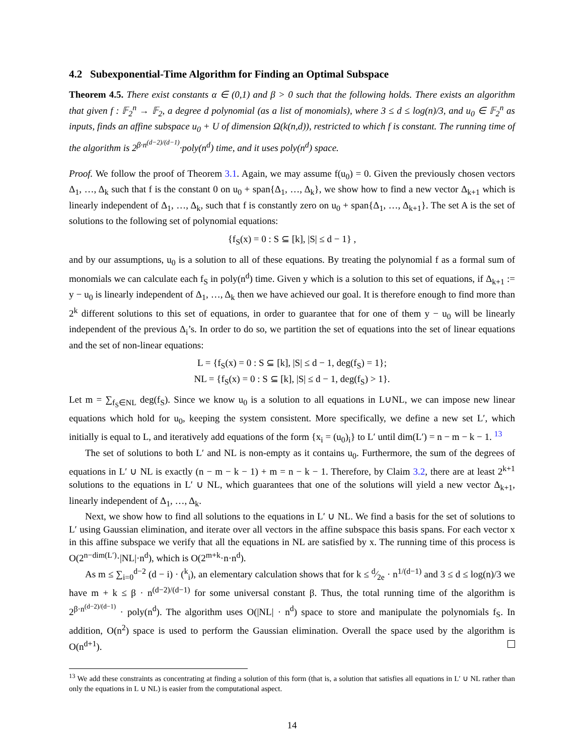4.2 Subexponential-Time Algorithm for Finding an Optimal Subspace
Theorem 4.5. There exist constants α ∈ (0,1) and β > 0 such that the following holds. There exists an algorithm that given f : 𝔽<sub>2</sub><sup>n</sup> → 𝔽<sub>2</sub>, a degree d polynomial (as a list of monomials), where 3 ≤ d ≤ log(n)/3, and u<sub>0</sub> ∈ 𝔽<sub>2</sub><sup>n</sup> as inputs, finds an affine subspace u<sub>0</sub> + U of dimension Ω(k(n,d)), restricted to which f is constant. The running time of the algorithm is 2<sup>β·n<sup>(d−2)/(d−1)</sup></sup>·poly(n<sup>d</sup>) time, and it uses poly(n<sup>d</sup>) space.
Proof. We follow the proof of Theorem 3.1. Again, we may assume f(u<sub>0</sub>) = 0. Given the previously chosen vectors Δ<sub>1</sub>, …, Δ<sub>k</sub> such that f is the constant 0 on u<sub>0</sub> + span{Δ<sub>1</sub>, …, Δ<sub>k</sub>}, we show how to find a new vector Δ<sub>k+1</sub> which is linearly independent of Δ<sub>1</sub>, …, Δ<sub>k</sub>, such that f is constantly zero on u<sub>0</sub> + span{Δ<sub>1</sub>, …, Δ<sub>k+1</sub>}. The set A is the set of solutions to the following set of polynomial equations:
{f<sub>S</sub>(x) = 0 : S ⊆ [k], |S| ≤ d − 1} ,
and by our assumptions, u<sub>0</sub> is a solution to all of these equations. By treating the polynomial f as a formal sum of monomials we can calculate each f<sub>S</sub> in poly(n<sup>d</sup>) time. Given y which is a solution to this set of equations, if Δ<sub>k+1</sub> := y − u<sub>0</sub> is linearly independent of Δ<sub>1</sub>, …, Δ<sub>k</sub> then we have achieved our goal. It is therefore enough to find more than 2<sup>k</sup> different solutions to this set of equations, in order to guarantee that for one of them y − u<sub>0</sub> will be linearly independent of the previous Δ<sub>i</sub>’s. In order to do so, we partition the set of equations into the set of linear equations and the set of non-linear equations:
L = {f<sub>S</sub>(x) = 0 : S ⊆ [k], |S| ≤ d − 1, deg(f<sub>S</sub>) = 1};
NL = {f<sub>S</sub>(x) = 0 : S ⊆ [k], |S| ≤ d − 1, deg(f<sub>S</sub>) > 1}.
Let m = ∑<sub>f<sub>S</sub>∈NL</sub> deg(f<sub>S</sub>). Since we know u<sub>0</sub> is a solution to all equations in L∪NL, we can impose new linear equations which hold for u<sub>0</sub>, keeping the system consistent. More specifically, we define a new set L′, which initially is equal to L, and iteratively add equations of the form {x<sub>i</sub> = (u<sub>0</sub>)<sub>i</sub>} to L′ until dim(L′) = n − m − k − 1. <sup>13</sup>
The set of solutions to both L′ and NL is non-empty as it contains u<sub>0</sub>. Furthermore, the sum of the degrees of equations in L′ ∪ NL is exactly (n − m − k − 1) + m = n − k − 1. Therefore, by Claim 3.2, there are at least 2<sup>k+1</sup> solutions to the equations in L′ ∪ NL, which guarantees that one of the solutions will yield a new vector Δ<sub>k+1</sub>, linearly independent of Δ<sub>1</sub>, …, Δ<sub>k</sub>.
Next, we show how to find all solutions to the equations in L′ ∪ NL. We find a basis for the set of solutions to L′ using Gaussian elimination, and iterate over all vectors in the affine subspace this basis spans. For each vector x in this affine subspace we verify that all the equations in NL are satisfied by x. The running time of this process is O(2<sup>n−dim(L′)</sup>·|NL|·n<sup>d</sup>), which is O(2<sup>m+k</sup>·n·n<sup>d</sup>).
As m ≤ ∑<sub>i=0</sub><sup>d−2</sup> (d − i) · (<sup>k</sup><sub>i</sub>), an elementary calculation shows that for k ≤ d⁄2e · n<sup>1/(d−1)</sup> and 3 ≤ d ≤ log(n)/3 we have m + k ≤ β · n<sup>(d−2)/(d−1)</sup> for some universal constant β. Thus, the total running time of the algorithm is 2<sup>β·n<sup>(d−2)/(d−1)</sup></sup> · poly(n<sup>d</sup>). The algorithm uses O(|NL| · n<sup>d</sup>) space to store and manipulate the polynomials f<sub>S</sub>. In addition, O(n<sup>2</sup>) space is used to perform the Gaussian elimination. Overall the space used by the algorithm is O(n<sup>d+1</sup>).
<sup>13</sup> We add these constraints as concentrating at finding a solution of this form (that is, a solution that satisfies all equations in L′ ∪ NL rather than only the equations in L ∪ NL) is easier from the computational aspect.
14